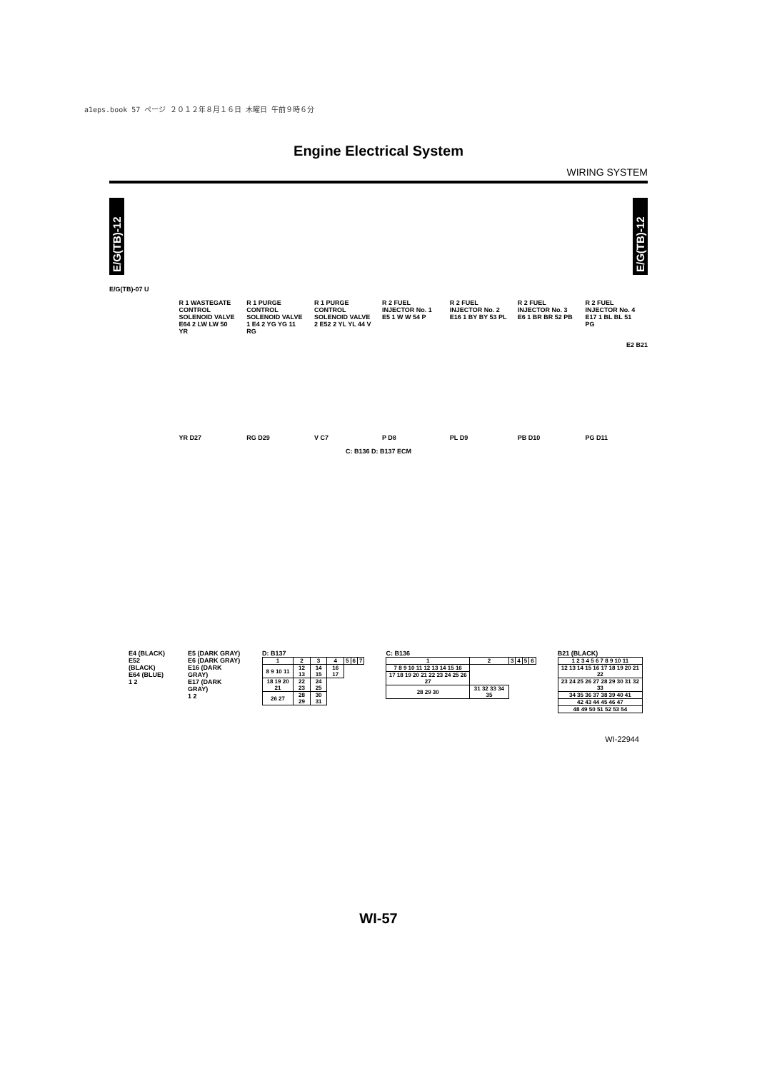a1eps.book 57 ページ ２０１２年８月１６日 木曜日 午前９時６分
Engine Electrical System
WIRING SYSTEM
E/G(TB)-12
E/G(TB)-12
E/G(TB)-07 U
R 1 WASTEGATE CONTROL SOLENOID VALVE E64 2 LW LW 50 YR
R 1 PURGE CONTROL SOLENOID VALVE 1 E4 2 YG YG 11 RG
R 1 PURGE CONTROL SOLENOID VALVE 2 E52 2 YL YL 44 V
R 2 FUEL INJECTOR No. 1 E5 1 W W 54 P
R 2 FUEL INJECTOR No. 2 E16 1 BY BY 53 PL
R 2 FUEL INJECTOR No. 3 E6 1 BR BR 52 PB
R 2 FUEL INJECTOR No. 4 E17 1 BL BL 51 PG
E2 B21
YR D27 RG D29 V C7 P D8 PL D9 PB D10 PG D11
C: B136 D: B137 ECM
E4 (BLACK)
E52 (BLACK)
E64 (BLUE)
1 2
E5 (DARK GRAY)
E6 (DARK GRAY)
E16 (DARK GRAY)
E17 (DARK GRAY)
1 2
D: B137
| 1 | 2 | 3 | 4 | 5 | 6 | 7 |
| 8 9 10 11 | 12 13 | 14 15 | 16 17 | | | |
| 18 19 20 21 | 22 23 | 24 25 | | | | |
| 26 27 | 28 29 | 30 31 | | | | |
C: B136
| 1 | 2 | 3 | 4 | 5 | 6 |
| 7 8 9 10 11 12 13 14 15 16 | | | | | |
| 17 18 19 20 21 22 23 24 25 26 27 | | | | | |
| 28 29 30 | 31 32 33 34 35 | | | | |
B21 (BLACK)
| 1 2 3 4 5 6 7 8 9 10 11 |
| 12 13 14 15 16 17 18 19 20 21 22 |
| 23 24 25 26 27 28 29 30 31 32 33 |
| 34 35 36 37 38 39 40 41 |
| 42 43 44 45 46 47 |
| 48 49 50 51 52 53 54 |
WI-22944
WI-57